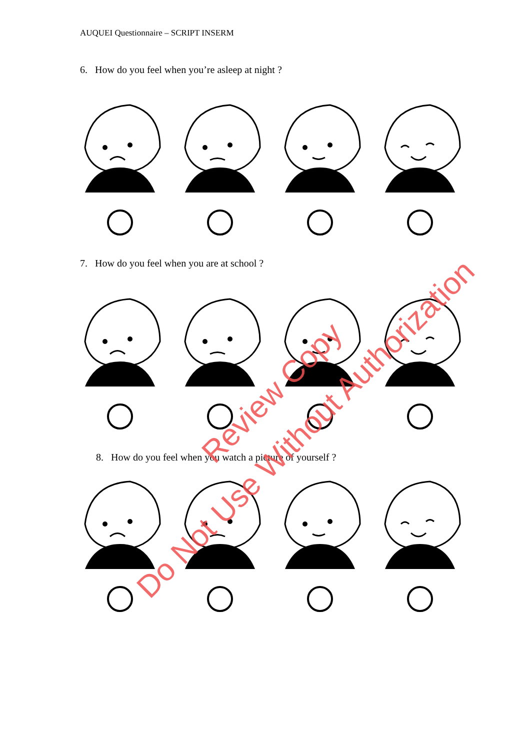AUQUEI Questionnaire – SCRIPT INSERM
6. How do you feel when you’re asleep at night ?
7. How do you feel when you are at school ?
8. How do you feel when you watch a picture of yourself ?
Review Copy
Do Not Use Without Authorization